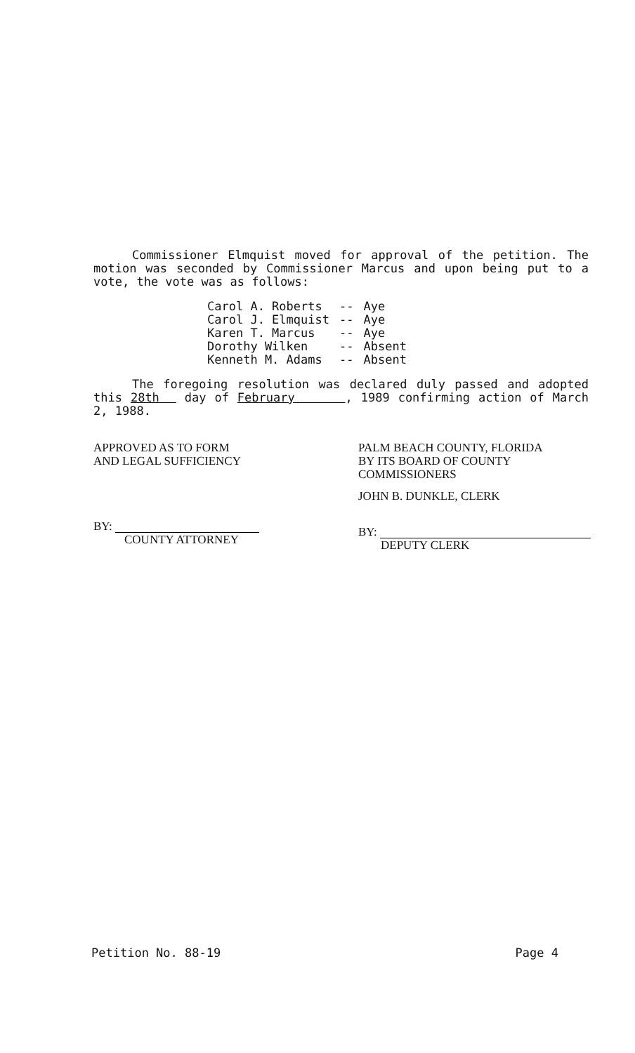Commissioner Elmquist moved for approval of the petition. The motion was seconded by Commissioner Marcus and upon being put to a vote, the vote was as follows:
| Carol A. Roberts | -- | Aye |
| Carol J. Elmquist | -- | Aye |
| Karen T. Marcus | -- | Aye |
| Dorothy Wilken | -- | Absent |
| Kenneth M. Adams | -- | Absent |
The foregoing resolution was declared duly passed and adopted this 28th day of February , 1989 confirming action of March 2, 1988.
APPROVED AS TO FORM
AND LEGAL SUFFICIENCY
BY:
COUNTY ATTORNEY
PALM BEACH COUNTY, FLORIDA
BY ITS BOARD OF COUNTY
COMMISSIONERS
JOHN B. DUNKLE, CLERK
BY:
DEPUTY CLERK
Petition No. 88-19 Page 4